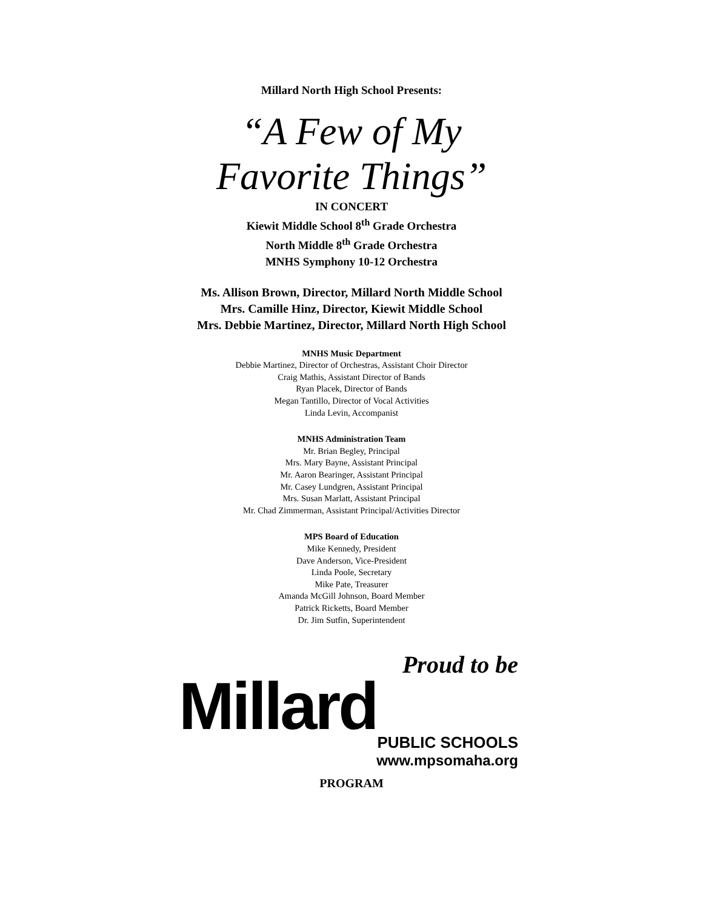Millard North High School Presents:
“A Few of My
Favorite Things”
IN CONCERT
Kiewit Middle School 8<sup>th</sup> Grade Orchestra
North Middle 8<sup>th</sup> Grade Orchestra
MNHS Symphony 10-12 Orchestra
Ms. Allison Brown, Director, Millard North Middle School
Mrs. Camille Hinz, Director, Kiewit Middle School
Mrs. Debbie Martinez, Director, Millard North High School
MNHS Music Department
Debbie Martinez, Director of Orchestras, Assistant Choir Director
Craig Mathis, Assistant Director of Bands
Ryan Placek, Director of Bands
Megan Tantillo, Director of Vocal Activities
Linda Levin, Accompanist
MNHS Administration Team
Mr. Brian Begley, Principal
Mrs. Mary Bayne, Assistant Principal
Mr. Aaron Bearinger, Assistant Principal
Mr. Casey Lundgren, Assistant Principal
Mrs. Susan Marlatt, Assistant Principal
Mr. Chad Zimmerman, Assistant Principal/Activities Director
MPS Board of Education
Mike Kennedy, President
Dave Anderson, Vice-President
Linda Poole, Secretary
Mike Pate, Treasurer
Amanda McGill Johnson, Board Member
Patrick Ricketts, Board Member
Dr. Jim Sutfin, Superintendent
Proud to be
Millard
PUBLIC SCHOOLS
www.mpsomaha.org
PROGRAM